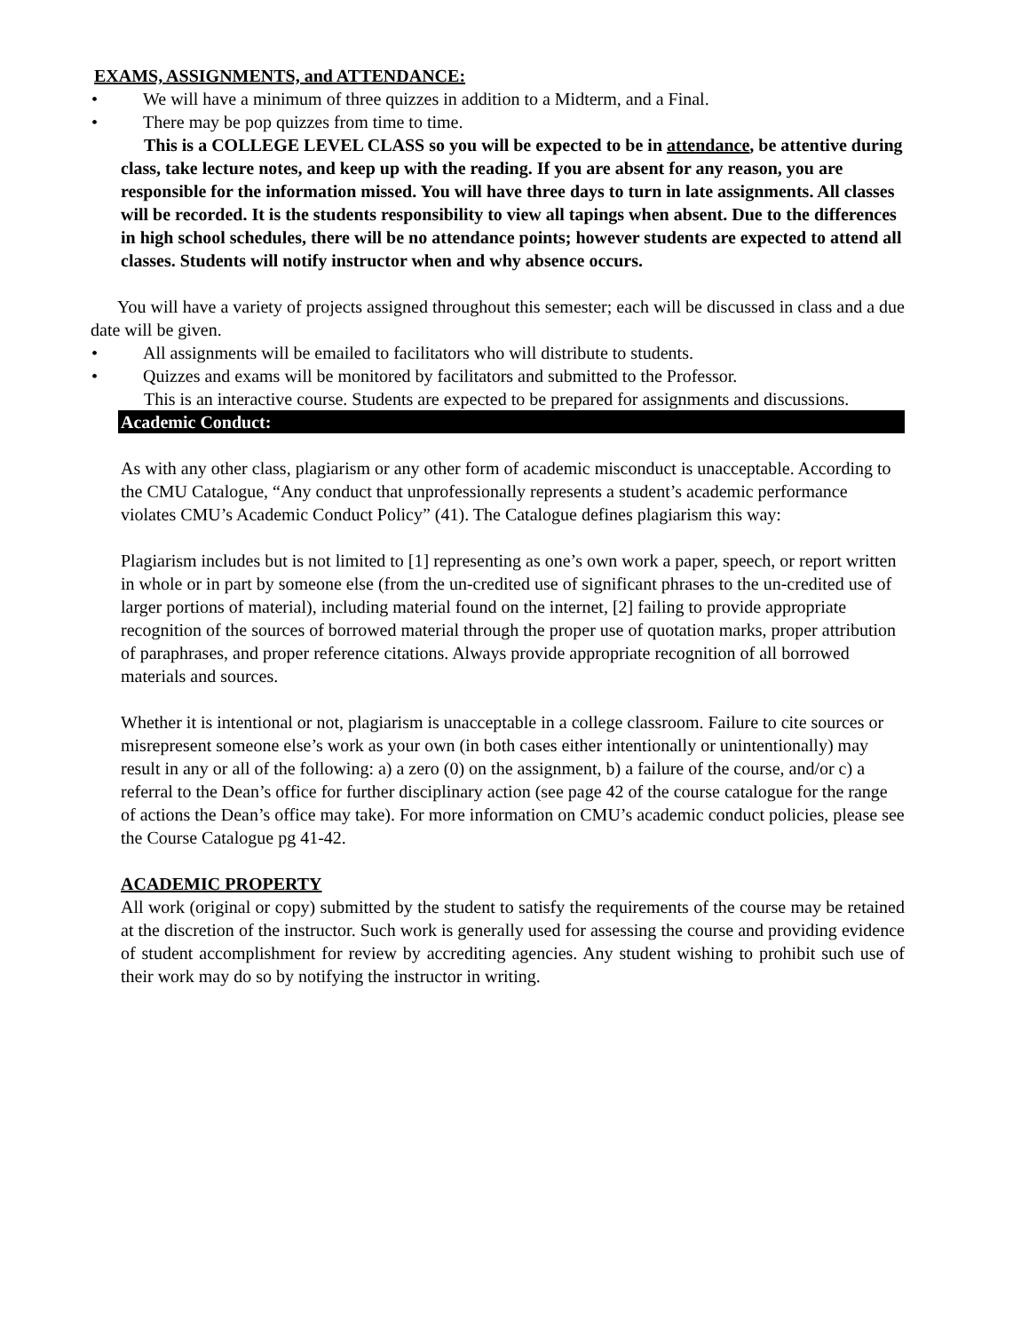EXAMS, ASSIGNMENTS, and ATTENDANCE:
• We will have a minimum of three quizzes in addition to a Midterm, and a Final.
• There may be pop quizzes from time to time.
• This is a COLLEGE LEVEL CLASS so you will be expected to be in attendance, be attentive during class, take lecture notes, and keep up with the reading. If you are absent for any reason, you are responsible for the information missed. You will have three days to turn in late assignments. All classes will be recorded. It is the students responsibility to view all tapings when absent. Due to the differences in high school schedules, there will be no attendance points; however students are expected to attend all classes. Students will notify instructor when and why absence occurs.
You will have a variety of projects assigned throughout this semester; each will be discussed in class and a due date will be given.
• All assignments will be emailed to facilitators who will distribute to students.
• Quizzes and exams will be monitored by facilitators and submitted to the Professor.
• This is an interactive course. Students are expected to be prepared for assignments and discussions.
Academic Conduct:
As with any other class, plagiarism or any other form of academic misconduct is unacceptable. According to the CMU Catalogue, “Any conduct that unprofessionally represents a student’s academic performance violates CMU’s Academic Conduct Policy” (41). The Catalogue defines plagiarism this way:
Plagiarism includes but is not limited to [1] representing as one’s own work a paper, speech, or report written in whole or in part by someone else (from the un-credited use of significant phrases to the un-credited use of larger portions of material), including material found on the internet, [2] failing to provide appropriate recognition of the sources of borrowed material through the proper use of quotation marks, proper attribution of paraphrases, and proper reference citations. Always provide appropriate recognition of all borrowed materials and sources.
Whether it is intentional or not, plagiarism is unacceptable in a college classroom. Failure to cite sources or misrepresent someone else’s work as your own (in both cases either intentionally or unintentionally) may result in any or all of the following: a) a zero (0) on the assignment, b) a failure of the course, and/or c) a referral to the Dean’s office for further disciplinary action (see page 42 of the course catalogue for the range of actions the Dean’s office may take). For more information on CMU’s academic conduct policies, please see the Course Catalogue pg 41-42.
ACADEMIC PROPERTY
All work (original or copy) submitted by the student to satisfy the requirements of the course may be retained at the discretion of the instructor. Such work is generally used for assessing the course and providing evidence of student accomplishment for review by accrediting agencies. Any student wishing to prohibit such use of their work may do so by notifying the instructor in writing.